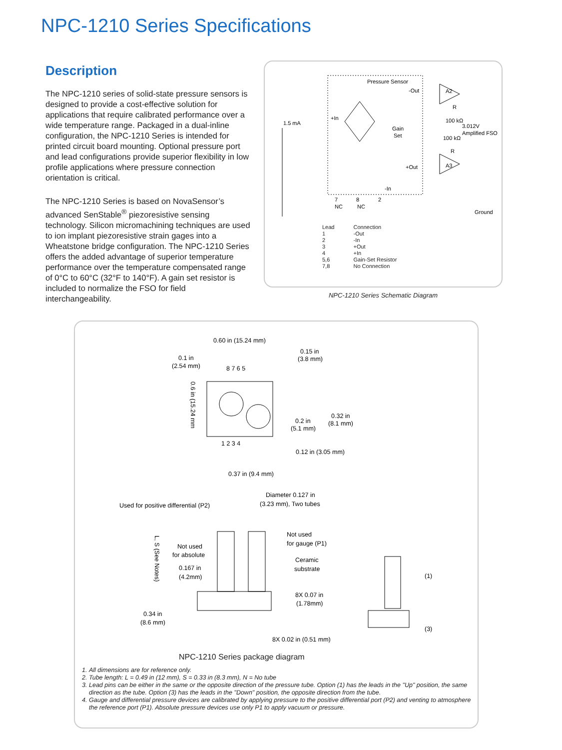NPC-1210 Series Specifications
Description
The NPC-1210 series of solid-state pressure sensors is designed to provide a cost-effective solution for applications that require calibrated performance over a wide temperature range. Packaged in a dual-inline configuration, the NPC-1210 Series is intended for printed circuit board mounting. Optional pressure port and lead configurations provide superior flexibility in low profile applications where pressure connection orientation is critical.
The NPC-1210 Series is based on NovaSensor’s advanced SenStable<sup>®</sup> piezoresistive sensing technology. Silicon micromachining techniques are used to ion implant piezoresistive strain gages into a Wheatstone bridge configuration. The NPC-1210 Series offers the added advantage of superior temperature performance over the temperature compensated range of 0°C to 60°C (32°F to 140°F). A gain set resistor is included to normalize the FSO for field interchangeability.
Pressure Sensor
1.5 mA
+In
Gain
Set
-Out
+Out
A2
A3
R
100 kΩ
3.012V
Amplified FSO
100 kΩ
R
-In
7
NC
8
NC
2
Ground
| Lead | Connection |
| 1 | -Out |
| 2 | -In |
| 3 | +Out |
| 4 | +In |
| 5,6 | Gain-Set Resistor |
| 7,8 | No Connection |
NPC-1210 Series Schematic Diagram
0.60 in (15.24 mm)
0.15 in
(3.8 mm)
0.1 in
(2.54 mm)
8 7 6 5
0.2 in
(5.1 mm)
0.32 in
(8.1 mm)
1 2 3 4
0.12 in (3.05 mm)
0.37 in (9.4 mm)
0.6 in (15.24 mm
Diameter 0.127 in
(3.23 mm), Two tubes
Used for positive differential (P2)
Not used
for gauge (P1)
Not used
for absolute
0.167 in
(4.2mm)
Ceramic
substrate
8X 0.07 in
(1.78mm)
0.34 in
(8.6 mm)
8X 0.02 in (0.51 mm)
L, S (See Notes)
(1)
(3)
NPC-1210 Series package diagram
1. All dimensions are for reference only.
2. Tube length: L = 0.49 in (12 mm), S = 0.33 in (8.3 mm), N = No tube
3. Lead pins can be either in the same or the opposite direction of the pressure tube. Option (1) has the leads in the "Up" position, the same direction as the tube. Option (3) has the leads in the "Down" position, the opposite direction from the tube.
4. Gauge and differential pressure devices are calibrated by applying pressure to the positive differential port (P2) and venting to atmosphere the reference port (P1). Absolute pressure devices use only P1 to apply vacuum or pressure.